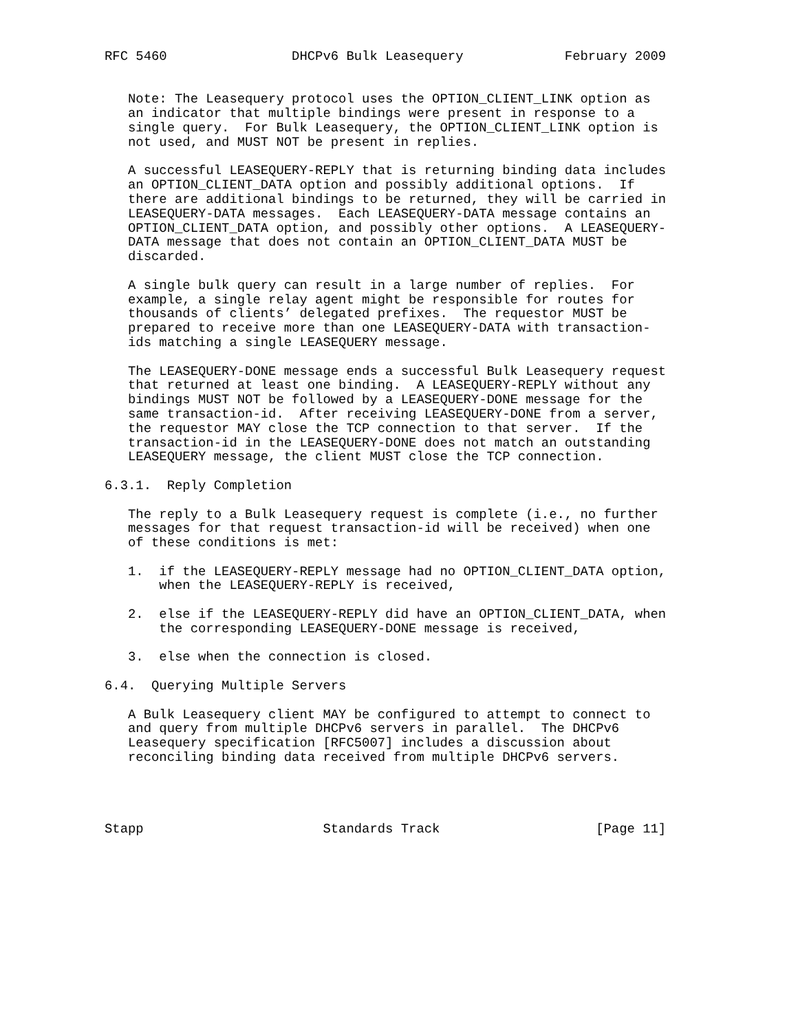RFC 5460                DHCPv6 Bulk Leasequery             February 2009


   Note: The Leasequery protocol uses the OPTION_CLIENT_LINK option as
   an indicator that multiple bindings were present in response to a
   single query.  For Bulk Leasequery, the OPTION_CLIENT_LINK option is
   not used, and MUST NOT be present in replies.

   A successful LEASEQUERY-REPLY that is returning binding data includes
   an OPTION_CLIENT_DATA option and possibly additional options.  If
   there are additional bindings to be returned, they will be carried in
   LEASEQUERY-DATA messages.  Each LEASEQUERY-DATA message contains an
   OPTION_CLIENT_DATA option, and possibly other options.  A LEASEQUERY-
   DATA message that does not contain an OPTION_CLIENT_DATA MUST be
   discarded.

   A single bulk query can result in a large number of replies.  For
   example, a single relay agent might be responsible for routes for
   thousands of clients’ delegated prefixes.  The requestor MUST be
   prepared to receive more than one LEASEQUERY-DATA with transaction-
   ids matching a single LEASEQUERY message.

   The LEASEQUERY-DONE message ends a successful Bulk Leasequery request
   that returned at least one binding.  A LEASEQUERY-REPLY without any
   bindings MUST NOT be followed by a LEASEQUERY-DONE message for the
   same transaction-id.  After receiving LEASEQUERY-DONE from a server,
   the requestor MAY close the TCP connection to that server.  If the
   transaction-id in the LEASEQUERY-DONE does not match an outstanding
   LEASEQUERY message, the client MUST close the TCP connection.

6.3.1.  Reply Completion

   The reply to a Bulk Leasequery request is complete (i.e., no further
   messages for that request transaction-id will be received) when one
   of these conditions is met:

   1.  if the LEASEQUERY-REPLY message had no OPTION_CLIENT_DATA option,
       when the LEASEQUERY-REPLY is received,

   2.  else if the LEASEQUERY-REPLY did have an OPTION_CLIENT_DATA, when
       the corresponding LEASEQUERY-DONE message is received,

   3.  else when the connection is closed.

6.4.  Querying Multiple Servers

   A Bulk Leasequery client MAY be configured to attempt to connect to
   and query from multiple DHCPv6 servers in parallel.  The DHCPv6
   Leasequery specification [RFC5007] includes a discussion about
   reconciling binding data received from multiple DHCPv6 servers.




Stapp                       Standards Track                    [Page 11]